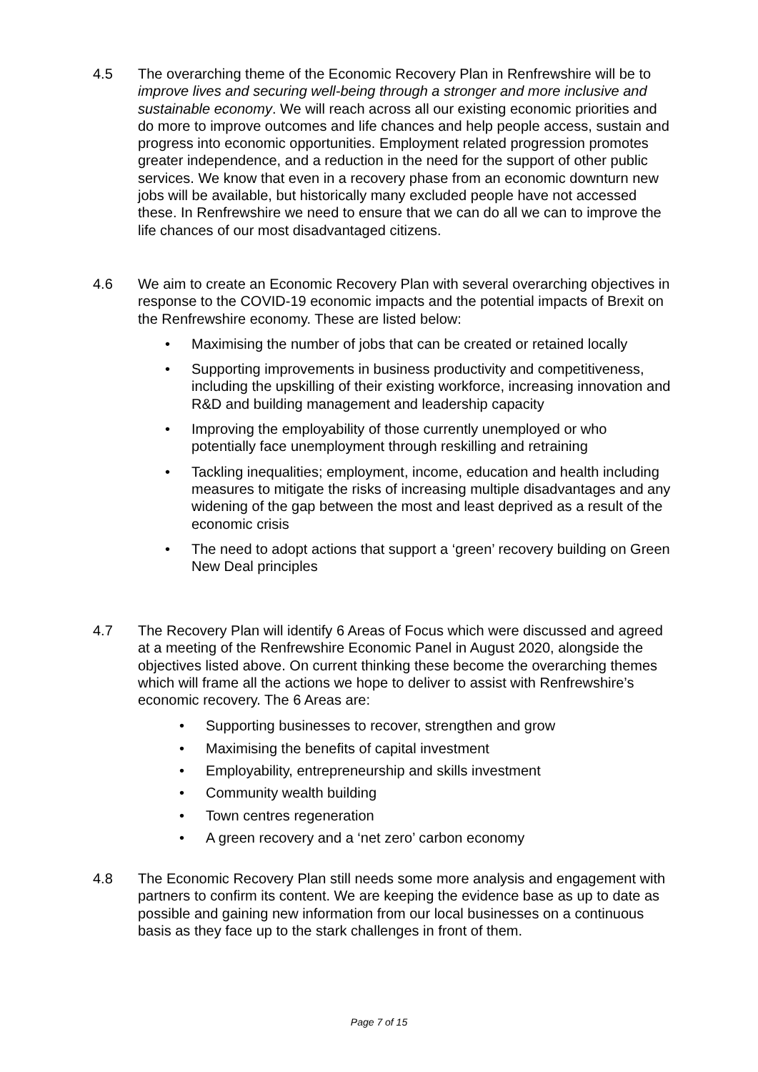4.5 The overarching theme of the Economic Recovery Plan in Renfrewshire will be to improve lives and securing well-being through a stronger and more inclusive and sustainable economy. We will reach across all our existing economic priorities and do more to improve outcomes and life chances and help people access, sustain and progress into economic opportunities. Employment related progression promotes greater independence, and a reduction in the need for the support of other public services. We know that even in a recovery phase from an economic downturn new jobs will be available, but historically many excluded people have not accessed these. In Renfrewshire we need to ensure that we can do all we can to improve the life chances of our most disadvantaged citizens.
4.6 We aim to create an Economic Recovery Plan with several overarching objectives in response to the COVID-19 economic impacts and the potential impacts of Brexit on the Renfrewshire economy. These are listed below:
• Maximising the number of jobs that can be created or retained locally
• Supporting improvements in business productivity and competitiveness, including the upskilling of their existing workforce, increasing innovation and R&D and building management and leadership capacity
• Improving the employability of those currently unemployed or who potentially face unemployment through reskilling and retraining
• Tackling inequalities; employment, income, education and health including measures to mitigate the risks of increasing multiple disadvantages and any widening of the gap between the most and least deprived as a result of the economic crisis
• The need to adopt actions that support a ‘green’ recovery building on Green New Deal principles
4.7 The Recovery Plan will identify 6 Areas of Focus which were discussed and agreed at a meeting of the Renfrewshire Economic Panel in August 2020, alongside the objectives listed above. On current thinking these become the overarching themes which will frame all the actions we hope to deliver to assist with Renfrewshire’s economic recovery. The 6 Areas are:
• Supporting businesses to recover, strengthen and grow
• Maximising the benefits of capital investment
• Employability, entrepreneurship and skills investment
• Community wealth building
• Town centres regeneration
• A green recovery and a ‘net zero’ carbon economy
4.8 The Economic Recovery Plan still needs some more analysis and engagement with partners to confirm its content. We are keeping the evidence base as up to date as possible and gaining new information from our local businesses on a continuous basis as they face up to the stark challenges in front of them.
Page 7 of 15